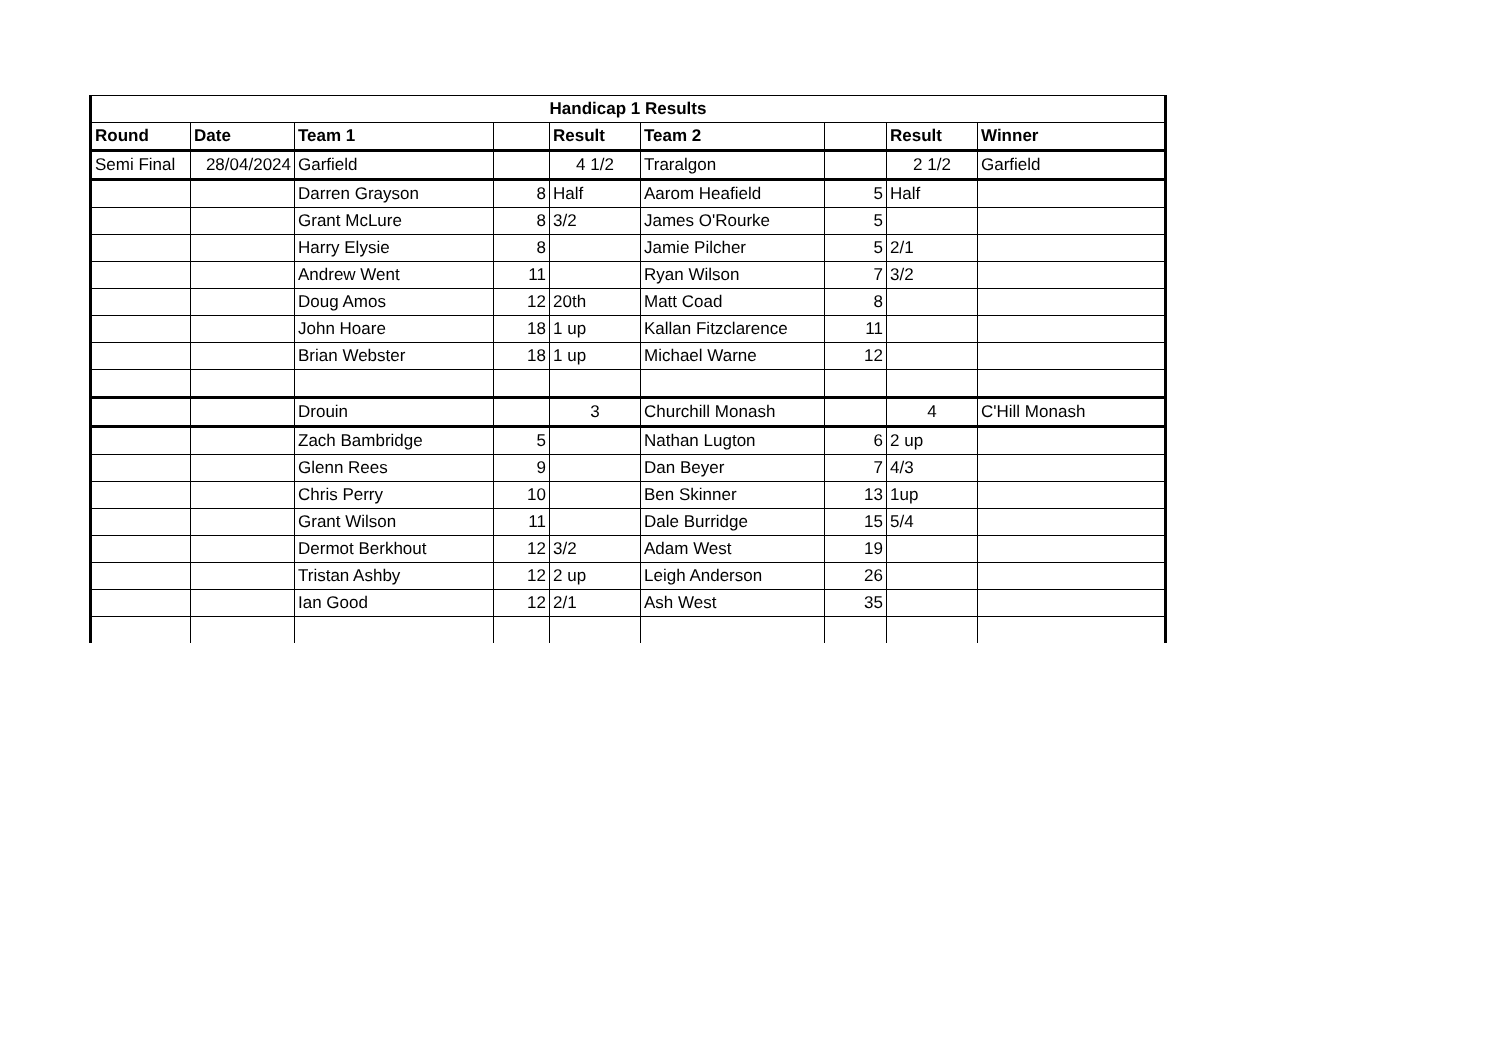| Handicap 1 Results | | | | | | | | |
| --- | --- | --- | --- | --- | --- | --- | --- | --- |
| Round | Date | Team 1 | | Result | Team 2 | | Result | Winner |
| Semi Final | 28/04/2024 | Garfield | | 4 1/2 | Traralgon | | 2 1/2 | Garfield |
| | | Darren Grayson | 8 | Half | Aarom Heafield | 5 | Half | |
| | | Grant McLure | 8 | 3/2 | James O'Rourke | 5 | | |
| | | Harry Elysie | 8 | | Jamie Pilcher | 5 | 2/1 | |
| | | Andrew Went | 11 | | Ryan Wilson | 7 | 3/2 | |
| | | Doug Amos | 12 | 20th | Matt Coad | 8 | | |
| | | John Hoare | 18 | 1 up | Kallan Fitzclarence | 11 | | |
| | | Brian Webster | 18 | 1 up | Michael Warne | 12 | | |
| | | Drouin | | 3 | Churchill Monash | | 4 | C'Hill Monash |
| | | Zach Bambridge | 5 | | Nathan Lugton | 6 | 2 up | |
| | | Glenn Rees | 9 | | Dan Beyer | 7 | 4/3 | |
| | | Chris Perry | 10 | | Ben Skinner | 13 | 1up | |
| | | Grant Wilson | 11 | | Dale Burridge | 15 | 5/4 | |
| | | Dermot Berkhout | 12 | 3/2 | Adam West | 19 | | |
| | | Tristan Ashby | 12 | 2 up | Leigh Anderson | 26 | | |
| | | Ian Good | 12 | 2/1 | Ash West | 35 | | |